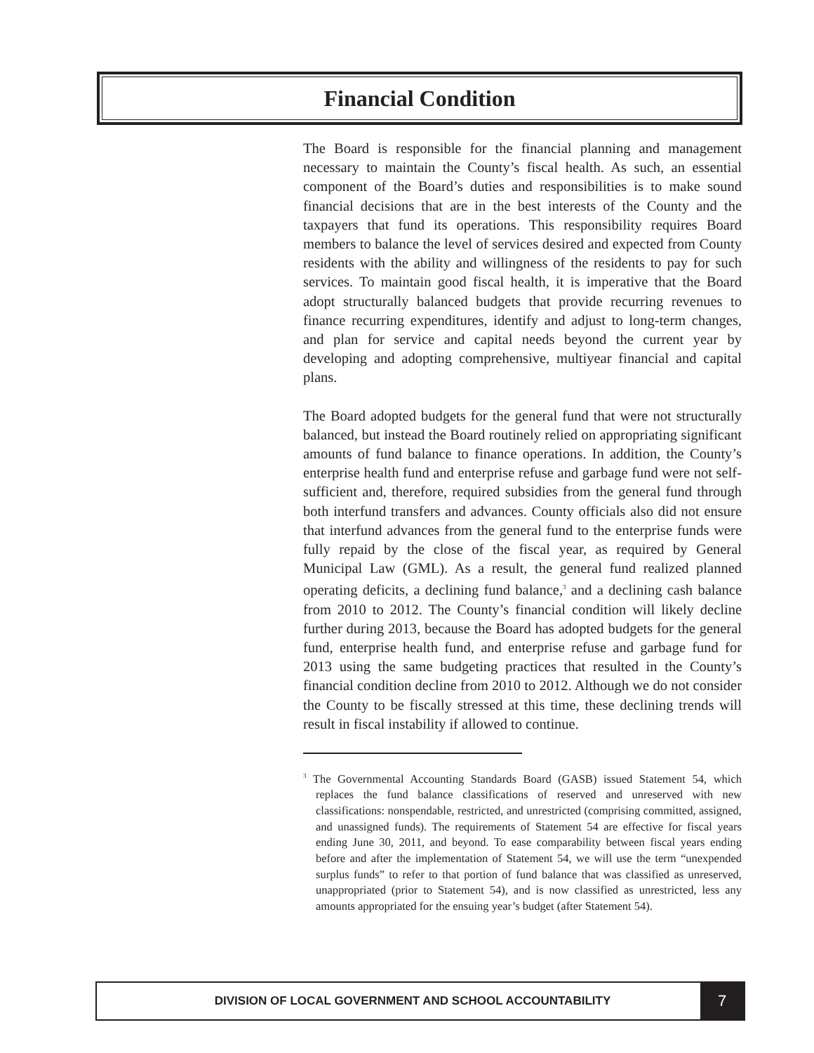Financial Condition
The Board is responsible for the financial planning and management necessary to maintain the County’s fiscal health. As such, an essential component of the Board’s duties and responsibilities is to make sound financial decisions that are in the best interests of the County and the taxpayers that fund its operations. This responsibility requires Board members to balance the level of services desired and expected from County residents with the ability and willingness of the residents to pay for such services. To maintain good fiscal health, it is imperative that the Board adopt structurally balanced budgets that provide recurring revenues to finance recurring expenditures, identify and adjust to long-term changes, and plan for service and capital needs beyond the current year by developing and adopting comprehensive, multiyear financial and capital plans.
The Board adopted budgets for the general fund that were not structurally balanced, but instead the Board routinely relied on appropriating significant amounts of fund balance to finance operations. In addition, the County’s enterprise health fund and enterprise refuse and garbage fund were not self-sufficient and, therefore, required subsidies from the general fund through both interfund transfers and advances. County officials also did not ensure that interfund advances from the general fund to the enterprise funds were fully repaid by the close of the fiscal year, as required by General Municipal Law (GML). As a result, the general fund realized planned operating deficits, a declining fund balance,<sup>3</sup> and a declining cash balance from 2010 to 2012. The County’s financial condition will likely decline further during 2013, because the Board has adopted budgets for the general fund, enterprise health fund, and enterprise refuse and garbage fund for 2013 using the same budgeting practices that resulted in the County’s financial condition decline from 2010 to 2012. Although we do not consider the County to be fiscally stressed at this time, these declining trends will result in fiscal instability if allowed to continue.
<sup>3</sup> The Governmental Accounting Standards Board (GASB) issued Statement 54, which replaces the fund balance classifications of reserved and unreserved with new classifications: nonspendable, restricted, and unrestricted (comprising committed, assigned, and unassigned funds). The requirements of Statement 54 are effective for fiscal years ending June 30, 2011, and beyond. To ease comparability between fiscal years ending before and after the implementation of Statement 54, we will use the term “unexpended surplus funds” to refer to that portion of fund balance that was classified as unreserved, unappropriated (prior to Statement 54), and is now classified as unrestricted, less any amounts appropriated for the ensuing year’s budget (after Statement 54).
DIVISION OF LOCAL GOVERNMENT AND SCHOOL ACCOUNTABILITY
7